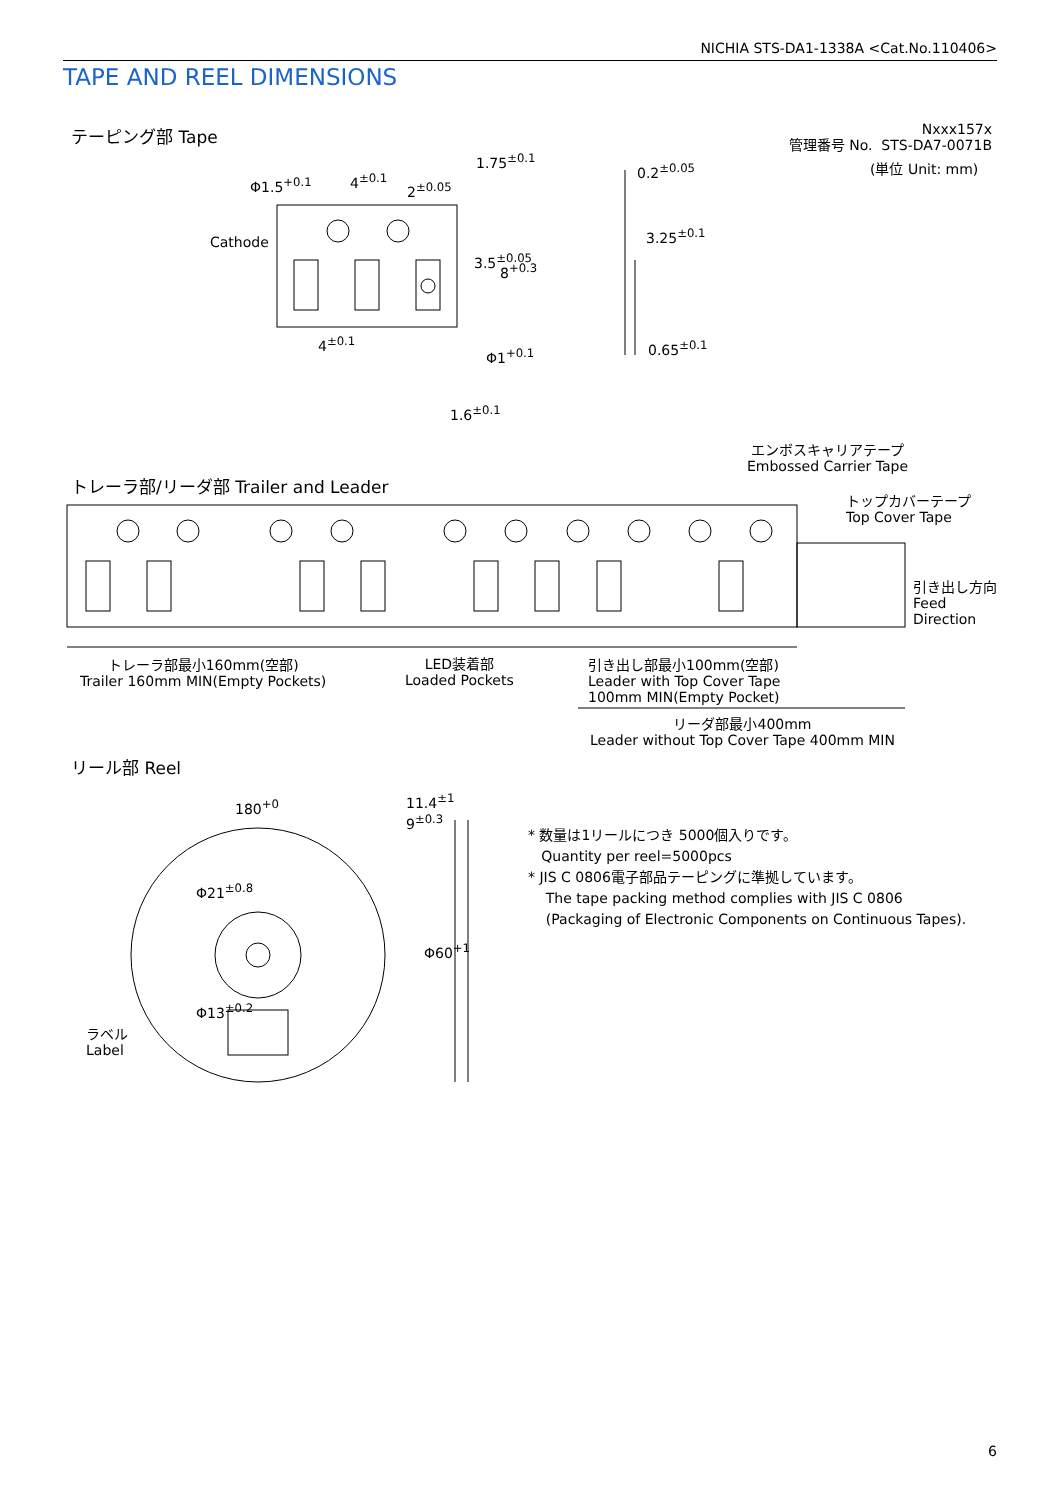NICHIA STS-DA1-1338A <Cat.No.110406>
TAPE AND REEL DIMENSIONS
テーピング部 Tape
Nxxx157x
管理番号 No. STS-DA7-0071B
(単位 Unit: mm)
Φ1.5<sup>+0.1</sup> 4<sup>±0.1</sup>
2<sup>±0.05</sup>
1.75<sup>±0.1</sup>
Cathode
3.5<sup>±0.05</sup>
8<sup>+0.3</sup>
4<sup>±0.1</sup>
Φ1<sup>+0.1</sup>
0.2<sup>±0.05</sup>
3.25<sup>±0.1</sup>
0.65<sup>±0.1</sup>
1.6<sup>±0.1</sup>
エンボスキャリアテープ
Embossed Carrier Tape
トレーラ部/リーダ部 Trailer and Leader
トップカバーテープ
Top Cover Tape
引き出し方向
Feed
Direction
トレーラ部最小160mm(空部)
Trailer 160mm MIN(Empty Pockets)
LED装着部
Loaded Pockets
引き出し部最小100mm(空部)
Leader with Top Cover Tape
100mm MIN(Empty Pocket)
リーダ部最小400mm
Leader without Top Cover Tape 400mm MIN
リール部 Reel
180<sup>+0</sup>
11.4<sup>±1</sup>
9<sup>±0.3</sup>
Φ21<sup>±0.8</sup>
Φ13<sup>±0.2</sup>
Φ60<sup>+1</sup>
ラベル
Label
* 数量は1リールにつき 5000個入りです。
Quantity per reel=5000pcs
* JIS C 0806電子部品テーピングに準拠しています。
The tape packing method complies with JIS C 0806
(Packaging of Electronic Components on Continuous Tapes).
6